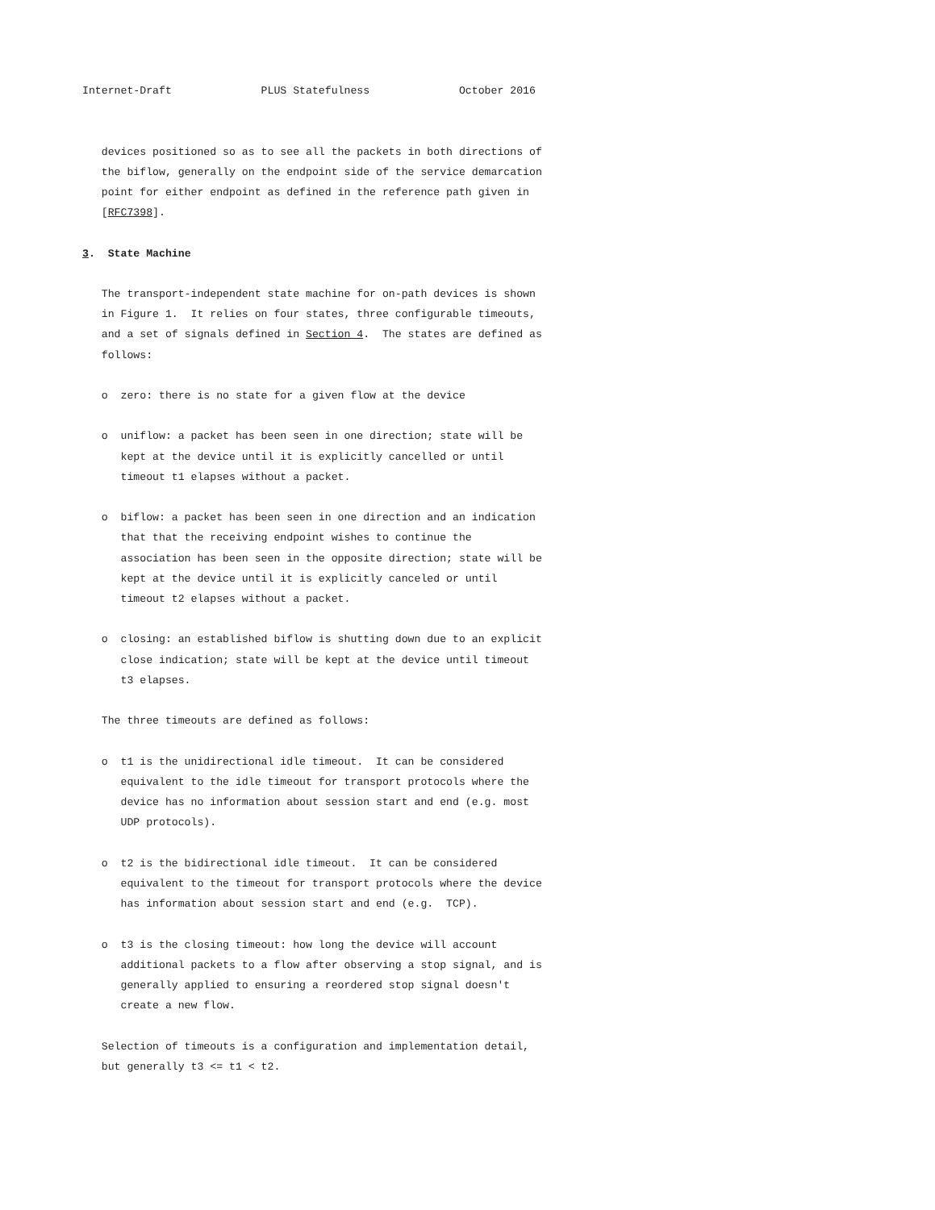Internet-Draft              PLUS Statefulness              October 2016


   devices positioned so as to see all the packets in both directions of
   the biflow, generally on the endpoint side of the service demarcation
   point for either endpoint as defined in the reference path given in
   [RFC7398].

3.  State Machine

   The transport-independent state machine for on-path devices is shown
   in Figure 1.  It relies on four states, three configurable timeouts,
   and a set of signals defined in Section 4.  The states are defined as
   follows:

   o  zero: there is no state for a given flow at the device

   o  uniflow: a packet has been seen in one direction; state will be
      kept at the device until it is explicitly cancelled or until
      timeout t1 elapses without a packet.

   o  biflow: a packet has been seen in one direction and an indication
      that that the receiving endpoint wishes to continue the
      association has been seen in the opposite direction; state will be
      kept at the device until it is explicitly canceled or until
      timeout t2 elapses without a packet.

   o  closing: an established biflow is shutting down due to an explicit
      close indication; state will be kept at the device until timeout
      t3 elapses.

   The three timeouts are defined as follows:

   o  t1 is the unidirectional idle timeout.  It can be considered
      equivalent to the idle timeout for transport protocols where the
      device has no information about session start and end (e.g. most
      UDP protocols).

   o  t2 is the bidirectional idle timeout.  It can be considered
      equivalent to the timeout for transport protocols where the device
      has information about session start and end (e.g.  TCP).

   o  t3 is the closing timeout: how long the device will account
      additional packets to a flow after observing a stop signal, and is
      generally applied to ensuring a reordered stop signal doesn't
      create a new flow.

   Selection of timeouts is a configuration and implementation detail,
   but generally t3 <= t1 < t2.